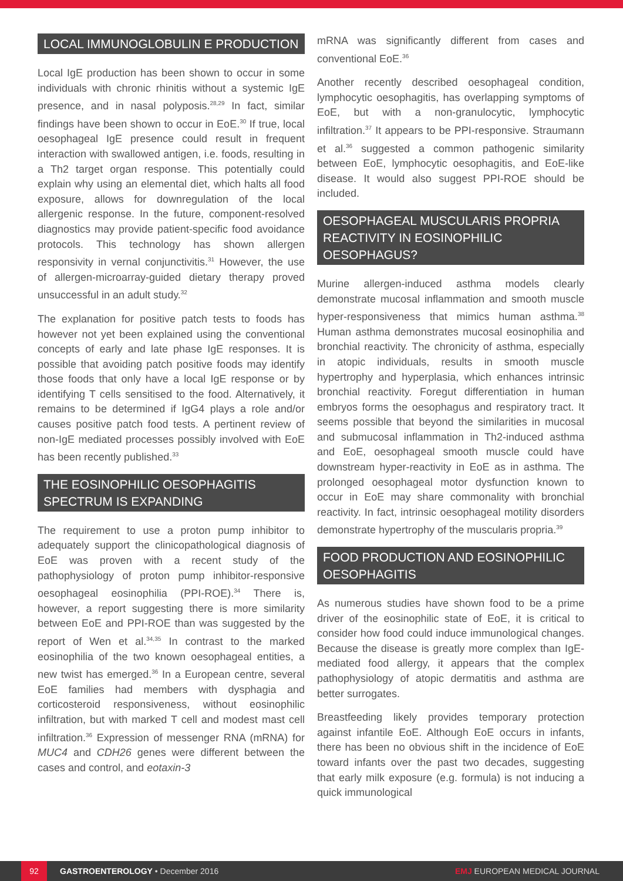LOCAL IMMUNOGLOBULIN E PRODUCTION
Local IgE production has been shown to occur in some individuals with chronic rhinitis without a systemic IgE presence, and in nasal polyposis.<sup>28,29</sup> In fact, similar findings have been shown to occur in EoE.<sup>30</sup> If true, local oesophageal IgE presence could result in frequent interaction with swallowed antigen, i.e. foods, resulting in a Th2 target organ response. This potentially could explain why using an elemental diet, which halts all food exposure, allows for downregulation of the local allergenic response. In the future, component-resolved diagnostics may provide patient-specific food avoidance protocols. This technology has shown allergen responsivity in vernal conjunctivitis.<sup>31</sup> However, the use of allergen-microarray-guided dietary therapy proved unsuccessful in an adult study.<sup>32</sup>
The explanation for positive patch tests to foods has however not yet been explained using the conventional concepts of early and late phase IgE responses. It is possible that avoiding patch positive foods may identify those foods that only have a local IgE response or by identifying T cells sensitised to the food. Alternatively, it remains to be determined if IgG4 plays a role and/or causes positive patch food tests. A pertinent review of non-IgE mediated processes possibly involved with EoE has been recently published.<sup>33</sup>
THE EOSINOPHILIC OESOPHAGITIS SPECTRUM IS EXPANDING
The requirement to use a proton pump inhibitor to adequately support the clinicopathological diagnosis of EoE was proven with a recent study of the pathophysiology of proton pump inhibitor-responsive oesophageal eosinophilia (PPI-ROE).<sup>34</sup> There is, however, a report suggesting there is more similarity between EoE and PPI-ROE than was suggested by the report of Wen et al.<sup>34,35</sup> In contrast to the marked eosinophilia of the two known oesophageal entities, a new twist has emerged.<sup>36</sup> In a European centre, several EoE families had members with dysphagia and corticosteroid responsiveness, without eosinophilic infiltration, but with marked T cell and modest mast cell infiltration.<sup>36</sup> Expression of messenger RNA (mRNA) for MUC4 and CDH26 genes were different between the cases and control, and eotaxin-3
mRNA was significantly different from cases and conventional EoE.<sup>36</sup>
Another recently described oesophageal condition, lymphocytic oesophagitis, has overlapping symptoms of EoE, but with a non-granulocytic, lymphocytic infiltration.<sup>37</sup> It appears to be PPI-responsive. Straumann et al.<sup>36</sup> suggested a common pathogenic similarity between EoE, lymphocytic oesophagitis, and EoE-like disease. It would also suggest PPI-ROE should be included.
OESOPHAGEAL MUSCULARIS PROPRIA REACTIVITY IN EOSINOPHILIC OESOPHAGUS?
Murine allergen-induced asthma models clearly demonstrate mucosal inflammation and smooth muscle hyper-responsiveness that mimics human asthma.<sup>38</sup> Human asthma demonstrates mucosal eosinophilia and bronchial reactivity. The chronicity of asthma, especially in atopic individuals, results in smooth muscle hypertrophy and hyperplasia, which enhances intrinsic bronchial reactivity. Foregut differentiation in human embryos forms the oesophagus and respiratory tract. It seems possible that beyond the similarities in mucosal and submucosal inflammation in Th2-induced asthma and EoE, oesophageal smooth muscle could have downstream hyper-reactivity in EoE as in asthma. The prolonged oesophageal motor dysfunction known to occur in EoE may share commonality with bronchial reactivity. In fact, intrinsic oesophageal motility disorders demonstrate hypertrophy of the muscularis propria.<sup>39</sup>
FOOD PRODUCTION AND EOSINOPHILIC OESOPHAGITIS
As numerous studies have shown food to be a prime driver of the eosinophilic state of EoE, it is critical to consider how food could induce immunological changes. Because the disease is greatly more complex than IgE-mediated food allergy, it appears that the complex pathophysiology of atopic dermatitis and asthma are better surrogates.
Breastfeeding likely provides temporary protection against infantile EoE. Although EoE occurs in infants, there has been no obvious shift in the incidence of EoE toward infants over the past two decades, suggesting that early milk exposure (e.g. formula) is not inducing a quick immunological
92 GASTROENTEROLOGY • December 2016 EMJ EUROPEAN MEDICAL JOURNAL